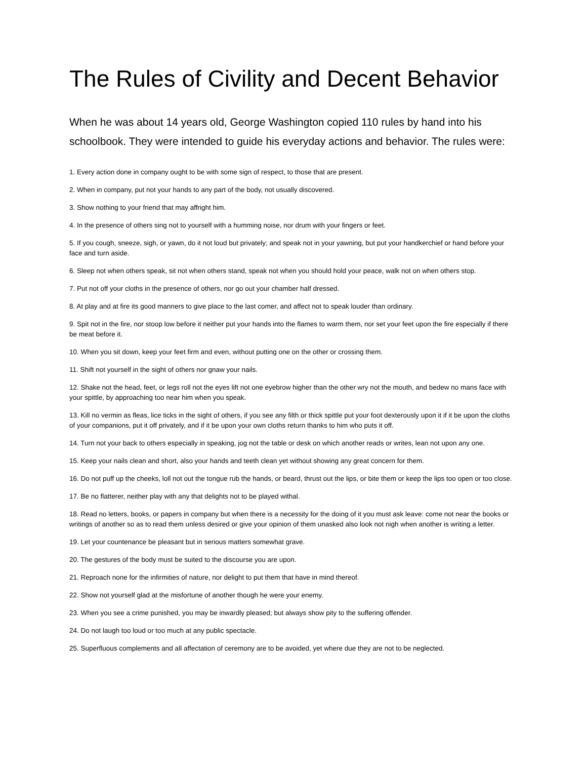The Rules of Civility and Decent Behavior
When he was about 14 years old, George Washington copied 110 rules by hand into his schoolbook. They were intended to guide his everyday actions and behavior. The rules were:
1. Every action done in company ought to be with some sign of respect, to those that are present.
2. When in company, put not your hands to any part of the body, not usually discovered.
3. Show nothing to your friend that may affright him.
4. In the presence of others sing not to yourself with a humming noise, nor drum with your fingers or feet.
5. If you cough, sneeze, sigh, or yawn, do it not loud but privately; and speak not in your yawning, but put your handkerchief or hand before your face and turn aside.
6. Sleep not when others speak, sit not when others stand, speak not when you should hold your peace, walk not on when others stop.
7. Put not off your cloths in the presence of others, nor go out your chamber half dressed.
8. At play and at fire its good manners to give place to the last comer, and affect not to speak louder than ordinary.
9. Spit not in the fire, nor stoop low before it neither put your hands into the flames to warm them, nor set your feet upon the fire especially if there be meat before it.
10. When you sit down, keep your feet firm and even, without putting one on the other or crossing them.
11. Shift not yourself in the sight of others nor gnaw your nails.
12. Shake not the head, feet, or legs roll not the eyes lift not one eyebrow higher than the other wry not the mouth, and bedew no mans face with your spittle, by approaching too near him when you speak.
13. Kill no vermin as fleas, lice ticks in the sight of others, if you see any filth or thick spittle put your foot dexterously upon it if it be upon the cloths of your companions, put it off privately, and if it be upon your own cloths return thanks to him who puts it off.
14. Turn not your back to others especially in speaking, jog not the table or desk on which another reads or writes, lean not upon any one.
15. Keep your nails clean and short, also your hands and teeth clean yet without showing any great concern for them.
16. Do not puff up the cheeks, loll not out the tongue rub the hands, or beard, thrust out the lips, or bite them or keep the lips too open or too close.
17. Be no flatterer, neither play with any that delights not to be played withal.
18. Read no letters, books, or papers in company but when there is a necessity for the doing of it you must ask leave: come not near the books or writings of another so as to read them unless desired or give your opinion of them unasked also look not nigh when another is writing a letter.
19. Let your countenance be pleasant but in serious matters somewhat grave.
20. The gestures of the body must be suited to the discourse you are upon.
21. Reproach none for the infirmities of nature, nor delight to put them that have in mind thereof.
22. Show not yourself glad at the misfortune of another though he were your enemy.
23. When you see a crime punished, you may be inwardly pleased; but always show pity to the suffering offender.
24. Do not laugh too loud or too much at any public spectacle.
25. Superfluous complements and all affectation of ceremony are to be avoided, yet where due they are not to be neglected.